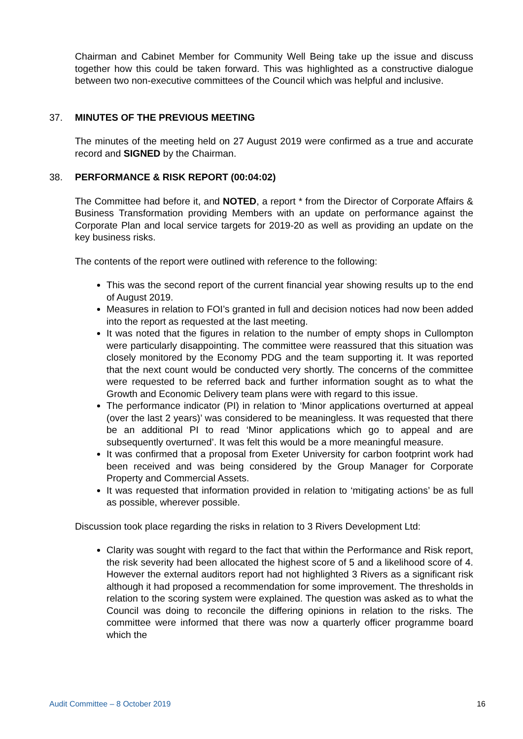Chairman and Cabinet Member for Community Well Being take up the issue and discuss together how this could be taken forward. This was highlighted as a constructive dialogue between two non-executive committees of the Council which was helpful and inclusive.
37. MINUTES OF THE PREVIOUS MEETING
The minutes of the meeting held on 27 August 2019 were confirmed as a true and accurate record and SIGNED by the Chairman.
38. PERFORMANCE & RISK REPORT (00:04:02)
The Committee had before it, and NOTED, a report * from the Director of Corporate Affairs & Business Transformation providing Members with an update on performance against the Corporate Plan and local service targets for 2019-20 as well as providing an update on the key business risks.
The contents of the report were outlined with reference to the following:
This was the second report of the current financial year showing results up to the end of August 2019.
Measures in relation to FOI’s granted in full and decision notices had now been added into the report as requested at the last meeting.
It was noted that the figures in relation to the number of empty shops in Cullompton were particularly disappointing. The committee were reassured that this situation was closely monitored by the Economy PDG and the team supporting it. It was reported that the next count would be conducted very shortly. The concerns of the committee were requested to be referred back and further information sought as to what the Growth and Economic Delivery team plans were with regard to this issue.
The performance indicator (PI) in relation to ‘Minor applications overturned at appeal (over the last 2 years)’ was considered to be meaningless. It was requested that there be an additional PI to read ‘Minor applications which go to appeal and are subsequently overturned’. It was felt this would be a more meaningful measure.
It was confirmed that a proposal from Exeter University for carbon footprint work had been received and was being considered by the Group Manager for Corporate Property and Commercial Assets.
It was requested that information provided in relation to ‘mitigating actions’ be as full as possible, wherever possible.
Discussion took place regarding the risks in relation to 3 Rivers Development Ltd:
Clarity was sought with regard to the fact that within the Performance and Risk report, the risk severity had been allocated the highest score of 5 and a likelihood score of 4. However the external auditors report had not highlighted 3 Rivers as a significant risk although it had proposed a recommendation for some improvement. The thresholds in relation to the scoring system were explained. The question was asked as to what the Council was doing to reconcile the differing opinions in relation to the risks. The committee were informed that there was now a quarterly officer programme board which the
Audit Committee – 8 October 2019 16